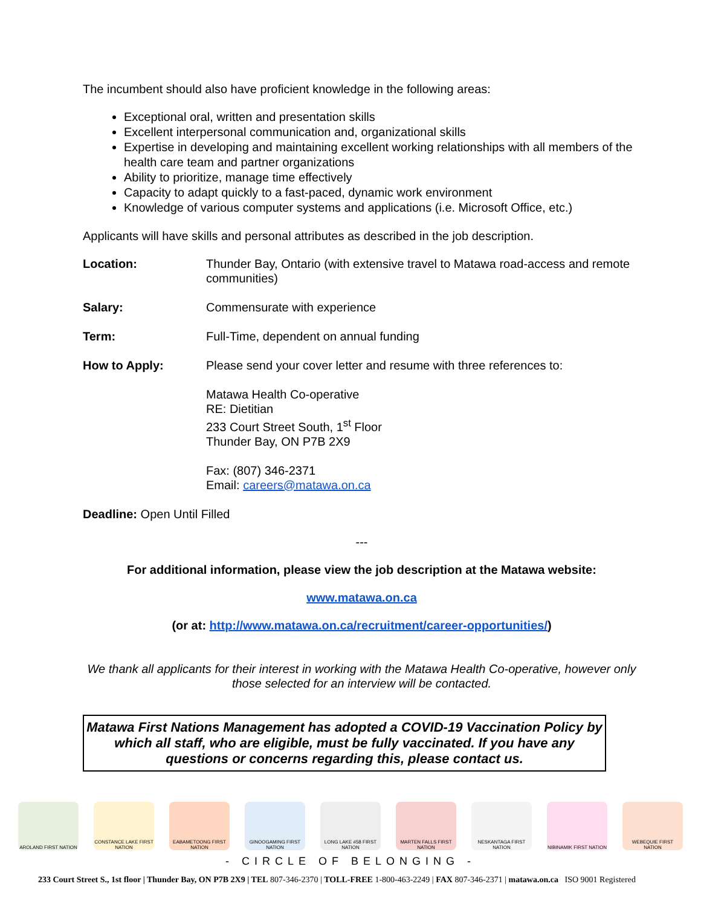The incumbent should also have proficient knowledge in the following areas:
Exceptional oral, written and presentation skills
Excellent interpersonal communication and, organizational skills
Expertise in developing and maintaining excellent working relationships with all members of the health care team and partner organizations
Ability to prioritize, manage time effectively
Capacity to adapt quickly to a fast-paced, dynamic work environment
Knowledge of various computer systems and applications (i.e. Microsoft Office, etc.)
Applicants will have skills and personal attributes as described in the job description.
Location: Thunder Bay, Ontario (with extensive travel to Matawa road-access and remote communities)
Salary: Commensurate with experience
Term: Full-Time, dependent on annual funding
How to Apply: Please send your cover letter and resume with three references to:
Matawa Health Co-operative
RE: Dietitian
233 Court Street South, 1<sup>st</sup> Floor
Thunder Bay, ON P7B 2X9
Fax: (807) 346-2371
Email: careers@matawa.on.ca
Deadline: Open Until Filled
---
For additional information, please view the job description at the Matawa website:
www.matawa.on.ca
(or at: http://www.matawa.on.ca/recruitment/career-opportunities/)
We thank all applicants for their interest in working with the Matawa Health Co-operative, however only those selected for an interview will be contacted.
Matawa First Nations Management has adopted a COVID-19 Vaccination Policy by which all staff, who are eligible, must be fully vaccinated. If you have any questions or concerns regarding this, please contact us.
AROLAND FIRST NATION CONSTANCE LAKE FIRST NATION
EABAMETOONG FIRST NATION
GINOOGAMING FIRST NATION
LONG LAKE #58 FIRST NATION
MARTEN FALLS FIRST NATION
NESKANTAGA FIRST NATION
NIBINAMIK FIRST NATION
WEBEQUIE FIRST NATION
- CIRCLE OF BELONGING -
233 Court Street S., 1st floor | Thunder Bay, ON P7B 2X9 | TEL 807-346-2370 | TOLL-FREE 1-800-463-2249 | FAX 807-346-2371 | matawa.on.ca ISO 9001 Registered